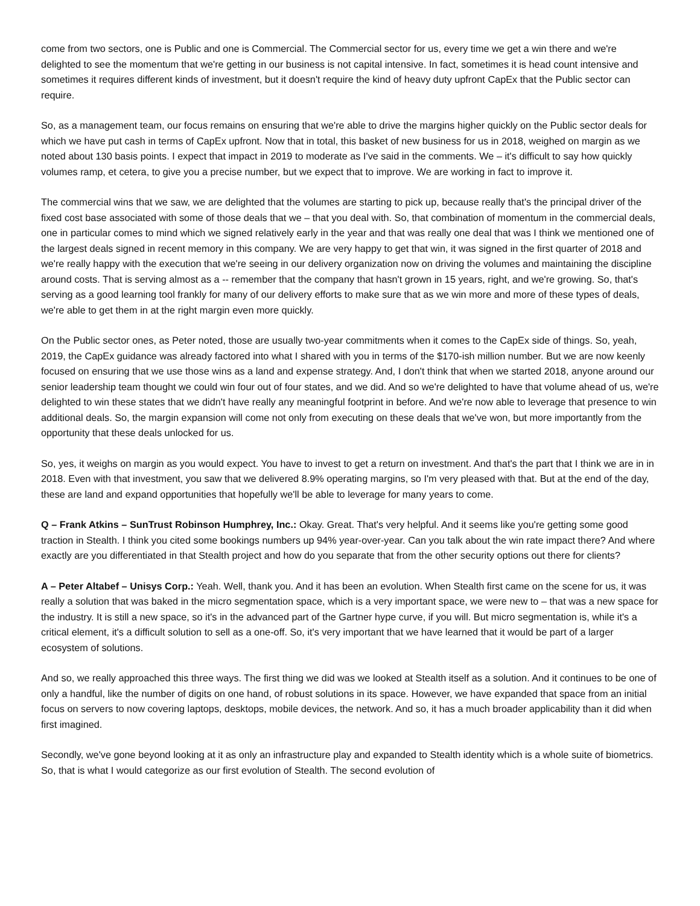come from two sectors, one is Public and one is Commercial. The Commercial sector for us, every time we get a win there and we're delighted to see the momentum that we're getting in our business is not capital intensive. In fact, sometimes it is head count intensive and sometimes it requires different kinds of investment, but it doesn't require the kind of heavy duty upfront CapEx that the Public sector can require.
So, as a management team, our focus remains on ensuring that we're able to drive the margins higher quickly on the Public sector deals for which we have put cash in terms of CapEx upfront. Now that in total, this basket of new business for us in 2018, weighed on margin as we noted about 130 basis points. I expect that impact in 2019 to moderate as I've said in the comments. We – it's difficult to say how quickly volumes ramp, et cetera, to give you a precise number, but we expect that to improve. We are working in fact to improve it.
The commercial wins that we saw, we are delighted that the volumes are starting to pick up, because really that's the principal driver of the fixed cost base associated with some of those deals that we – that you deal with. So, that combination of momentum in the commercial deals, one in particular comes to mind which we signed relatively early in the year and that was really one deal that was I think we mentioned one of the largest deals signed in recent memory in this company. We are very happy to get that win, it was signed in the first quarter of 2018 and we're really happy with the execution that we're seeing in our delivery organization now on driving the volumes and maintaining the discipline around costs. That is serving almost as a -- remember that the company that hasn't grown in 15 years, right, and we're growing. So, that's serving as a good learning tool frankly for many of our delivery efforts to make sure that as we win more and more of these types of deals, we're able to get them in at the right margin even more quickly.
On the Public sector ones, as Peter noted, those are usually two-year commitments when it comes to the CapEx side of things. So, yeah, 2019, the CapEx guidance was already factored into what I shared with you in terms of the $170-ish million number. But we are now keenly focused on ensuring that we use those wins as a land and expense strategy. And, I don't think that when we started 2018, anyone around our senior leadership team thought we could win four out of four states, and we did. And so we're delighted to have that volume ahead of us, we're delighted to win these states that we didn't have really any meaningful footprint in before. And we're now able to leverage that presence to win additional deals. So, the margin expansion will come not only from executing on these deals that we've won, but more importantly from the opportunity that these deals unlocked for us.
So, yes, it weighs on margin as you would expect. You have to invest to get a return on investment. And that's the part that I think we are in in 2018. Even with that investment, you saw that we delivered 8.9% operating margins, so I'm very pleased with that. But at the end of the day, these are land and expand opportunities that hopefully we'll be able to leverage for many years to come.
Q – Frank Atkins – SunTrust Robinson Humphrey, Inc.: Okay. Great. That's very helpful. And it seems like you're getting some good traction in Stealth. I think you cited some bookings numbers up 94% year-over-year. Can you talk about the win rate impact there? And where exactly are you differentiated in that Stealth project and how do you separate that from the other security options out there for clients?
A – Peter Altabef – Unisys Corp.: Yeah. Well, thank you. And it has been an evolution. When Stealth first came on the scene for us, it was really a solution that was baked in the micro segmentation space, which is a very important space, we were new to – that was a new space for the industry. It is still a new space, so it's in the advanced part of the Gartner hype curve, if you will. But micro segmentation is, while it's a critical element, it's a difficult solution to sell as a one-off. So, it's very important that we have learned that it would be part of a larger ecosystem of solutions.
And so, we really approached this three ways. The first thing we did was we looked at Stealth itself as a solution. And it continues to be one of only a handful, like the number of digits on one hand, of robust solutions in its space. However, we have expanded that space from an initial focus on servers to now covering laptops, desktops, mobile devices, the network. And so, it has a much broader applicability than it did when first imagined.
Secondly, we've gone beyond looking at it as only an infrastructure play and expanded to Stealth identity which is a whole suite of biometrics. So, that is what I would categorize as our first evolution of Stealth. The second evolution of